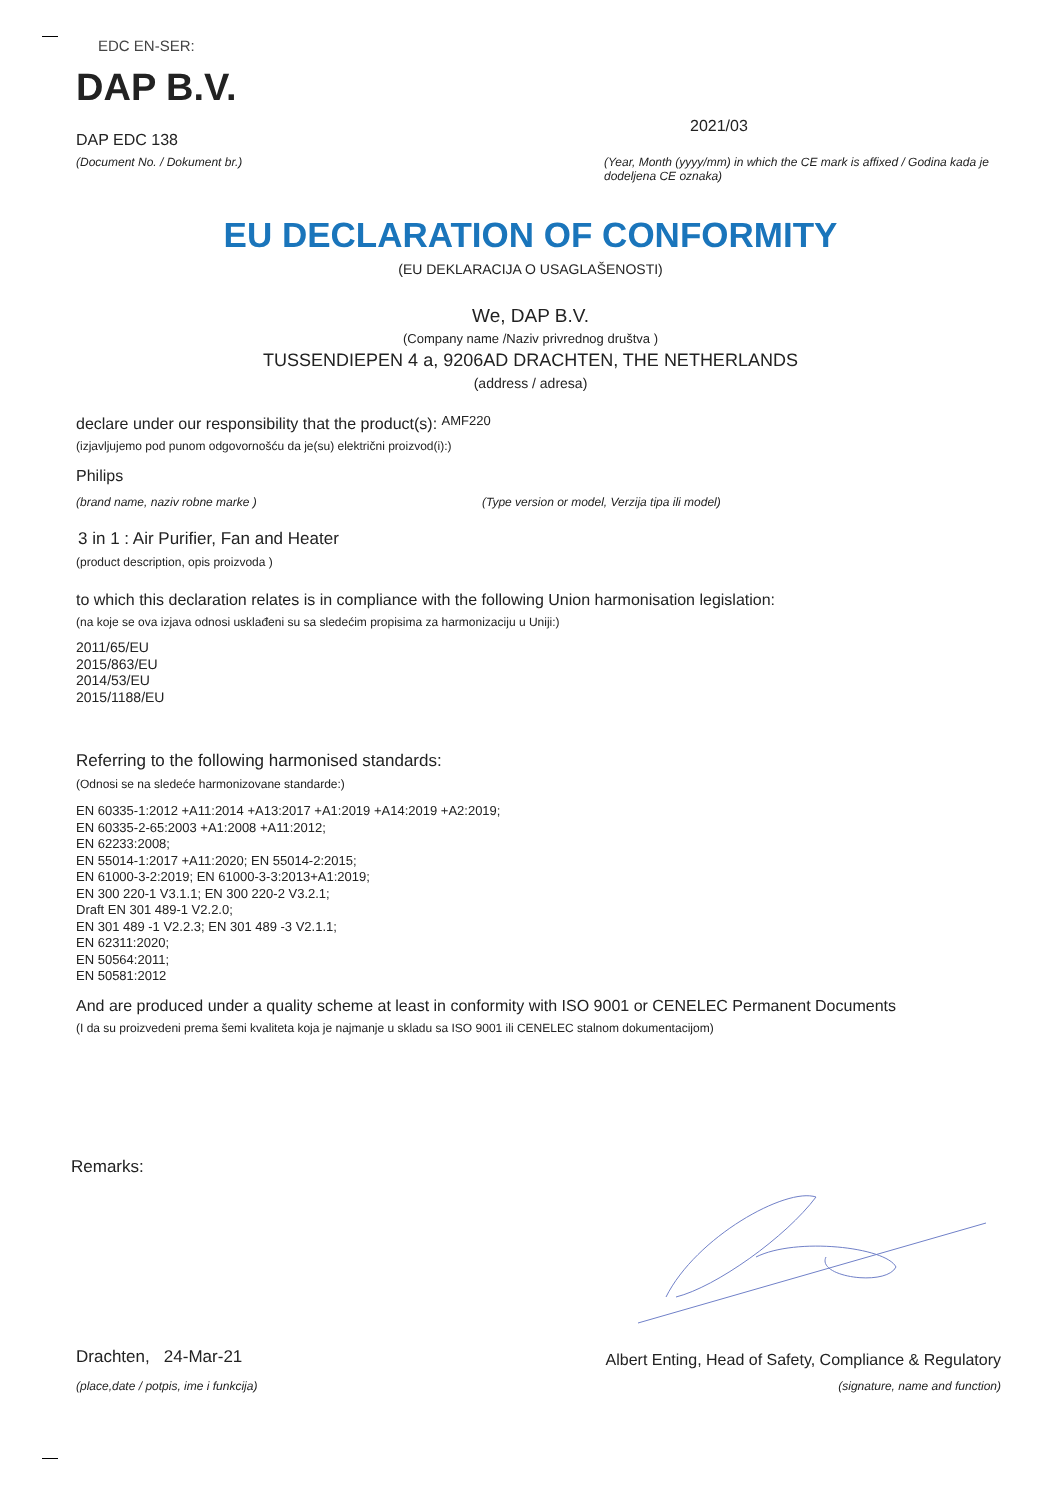EDC EN-SER:
DAP B.V.
DAP EDC 138
(Document No. / Dokument br.)
2021/03
(Year, Month (yyyy/mm) in which the CE mark is affixed / Godina kada je dodeljena CE oznaka)
EU DECLARATION OF CONFORMITY
(EU DEKLARACIJA O USAGLAŠENOSTI)
We, DAP B.V.
(Company name /Naziv privrednog društva )
TUSSENDIEPEN 4 a, 9206AD DRACHTEN, THE NETHERLANDS
(address / adresa)
declare under our responsibility that the product(s): AMF220
(izjavljujemo pod punom odgovornošću da je(su) električni proizvod(i):)
Philips
(brand name, naziv robne marke ) (Type version or model, Verzija tipa ili model)
3 in 1 : Air Purifier, Fan and Heater
(product description, opis proizvoda )
to which this declaration relates is in compliance with the following Union harmonisation legislation:
(na koje se ova izjava odnosi usklađeni su sa sledećim propisima za harmonizaciju u Uniji:)
2011/65/EU
2015/863/EU
2014/53/EU
2015/1188/EU
Referring to the following harmonised standards:
(Odnosi se na sledeće harmonizovane standarde:)
EN 60335-1:2012 +A11:2014 +A13:2017 +A1:2019 +A14:2019 +A2:2019;
EN 60335-2-65:2003 +A1:2008 +A11:2012;
EN 62233:2008;
EN 55014-1:2017 +A11:2020; EN 55014-2:2015;
EN 61000-3-2:2019; EN 61000-3-3:2013+A1:2019;
EN 300 220-1 V3.1.1; EN 300 220-2 V3.2.1;
Draft EN 301 489-1 V2.2.0;
EN 301 489 -1 V2.2.3; EN 301 489 -3 V2.1.1;
EN 62311:2020;
EN 50564:2011;
EN 50581:2012
And are produced under a quality scheme at least in conformity with ISO 9001 or CENELEC Permanent Documents
(I da su proizvedeni prema šemi kvaliteta koja je najmanje u skladu sa ISO 9001 ili CENELEC stalnom dokumentacijom)
Remarks:
Drachten, 24-Mar-21
(place,date / potpis, ime i funkcija)
Albert Enting, Head of Safety, Compliance & Regulatory
(signature, name and function)